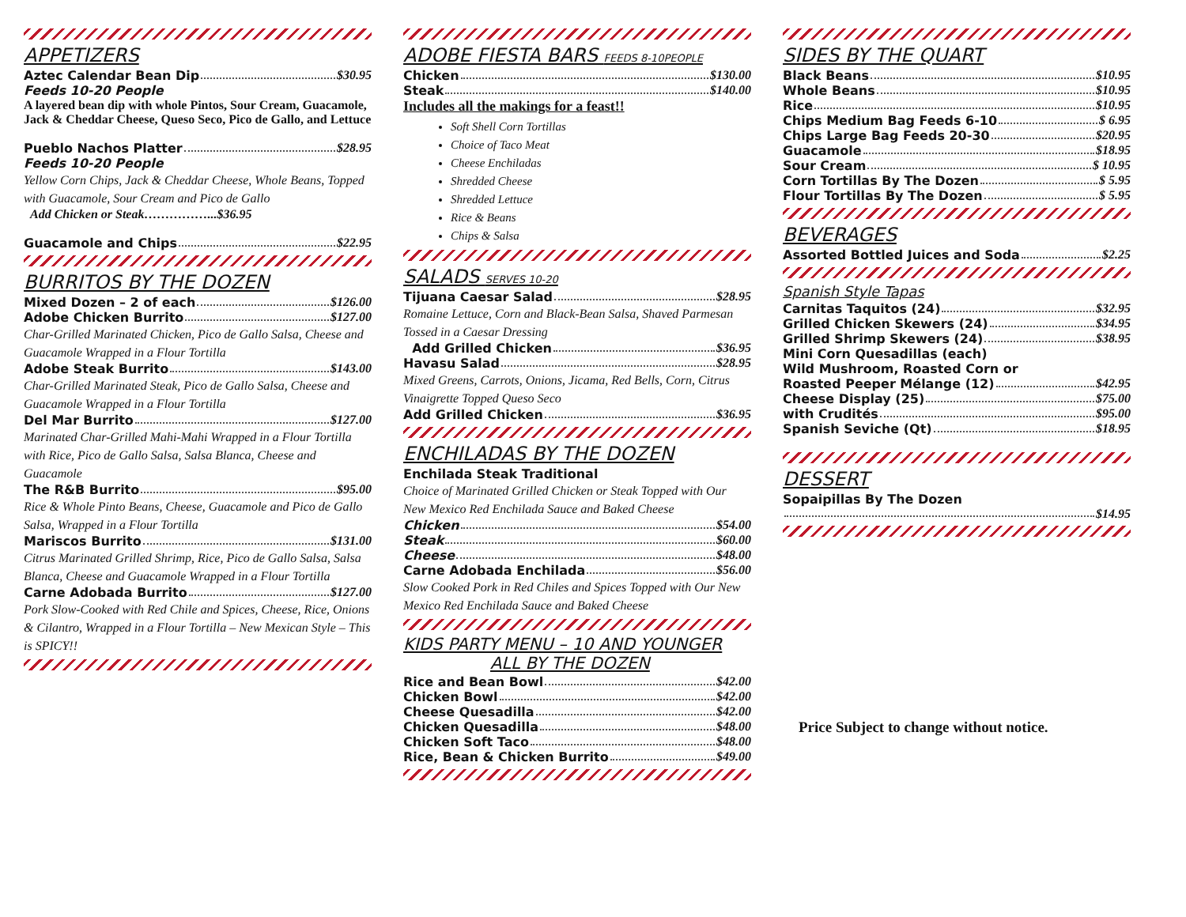APPETIZERS
Aztec Calendar Bean Dip $30.95
Feeds 10-20 People
A layered bean dip with whole Pintos, Sour Cream, Guacamole, Jack & Cheddar Cheese, Queso Seco, Pico de Gallo, and Lettuce
Pueblo Nachos Platter $28.95
Feeds 10-20 People
Yellow Corn Chips, Jack & Cheddar Cheese, Whole Beans, Topped with Guacamole, Sour Cream and Pico de Gallo
Add Chicken or Steak……………...$36.95
Guacamole and Chips $22.95
BURRITOS BY THE DOZEN
Mixed Dozen – 2 of each $126.00
Adobe Chicken Burrito $127.00
Char-Grilled Marinated Chicken, Pico de Gallo Salsa, Cheese and Guacamole Wrapped in a Flour Tortilla
Adobe Steak Burrito $143.00
Char-Grilled Marinated Steak, Pico de Gallo Salsa, Cheese and Guacamole Wrapped in a Flour Tortilla
Del Mar Burrito $127.00
Marinated Char-Grilled Mahi-Mahi Wrapped in a Flour Tortilla with Rice, Pico de Gallo Salsa, Salsa Blanca, Cheese and Guacamole
The R&B Burrito $95.00
Rice & Whole Pinto Beans, Cheese, Guacamole and Pico de Gallo Salsa, Wrapped in a Flour Tortilla
Mariscos Burrito $131.00
Citrus Marinated Grilled Shrimp, Rice, Pico de Gallo Salsa, Salsa Blanca, Cheese and Guacamole Wrapped in a Flour Tortilla
Carne Adobada Burrito $127.00
Pork Slow-Cooked with Red Chile and Spices, Cheese, Rice, Onions & Cilantro, Wrapped in a Flour Tortilla – New Mexican Style – This is SPICY!!
ADOBE FIESTA BARS FEEDS 8-10PEOPLE
Chicken $130.00
Steak $140.00
Includes all the makings for a feast!!
Soft Shell Corn Tortillas
Choice of Taco Meat
Cheese Enchiladas
Shredded Cheese
Shredded Lettuce
Rice & Beans
Chips & Salsa
SALADS SERVES 10-20
Tijuana Caesar Salad $28.95
Romaine Lettuce, Corn and Black-Bean Salsa, Shaved Parmesan Tossed in a Caesar Dressing
Add Grilled Chicken $36.95
Havasu Salad $28.95
Mixed Greens, Carrots, Onions, Jicama, Red Bells, Corn, Citrus Vinaigrette Topped Queso Seco
Add Grilled Chicken $36.95
ENCHILADAS BY THE DOZEN
Enchilada Steak Traditional
Choice of Marinated Grilled Chicken or Steak Topped with Our New Mexico Red Enchilada Sauce and Baked Cheese
Chicken $54.00
Steak $60.00
Cheese $48.00
Carne Adobada Enchilada $56.00
Slow Cooked Pork in Red Chiles and Spices Topped with Our New Mexico Red Enchilada Sauce and Baked Cheese
KIDS PARTY MENU – 10 AND YOUNGER
ALL BY THE DOZEN
Rice and Bean Bowl $42.00
Chicken Bowl $42.00
Cheese Quesadilla $42.00
Chicken Quesadilla $48.00
Chicken Soft Taco $48.00
Rice, Bean & Chicken Burrito $49.00
SIDES BY THE QUART
Black Beans $10.95
Whole Beans $10.95
Rice $10.95
Chips Medium Bag Feeds 6-10 $ 6.95
Chips Large Bag Feeds 20-30 $20.95
Guacamole $18.95
Sour Cream $ 10.95
Corn Tortillas By The Dozen $ 5.95
Flour Tortillas By The Dozen $ 5.95
BEVERAGES
Assorted Bottled Juices and Soda $2.25
Spanish Style Tapas
Carnitas Taquitos (24) $32.95
Grilled Chicken Skewers (24) $34.95
Grilled Shrimp Skewers (24) $38.95
Mini Corn Quesadillas (each)
Wild Mushroom, Roasted Corn or
Roasted Peeper Mélange (12) $42.95
Cheese Display (25) $75.00
with Crudités $95.00
Spanish Seviche (Qt) $18.95
DESSERT
Sopaipillas By The Dozen
$14.95
Price Subject to change without notice.